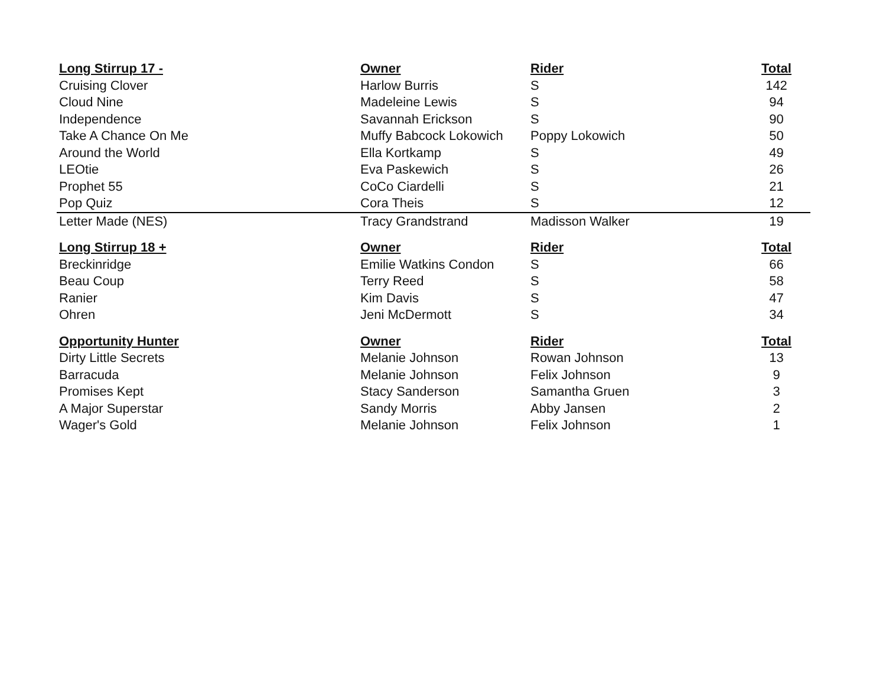| Long Stirrup 17 - | Owner | Rider | Total |
| --- | --- | --- | --- |
| Cruising Clover | Harlow Burris | S | 142 |
| Cloud Nine | Madeleine Lewis | S | 94 |
| Independence | Savannah Erickson | S | 90 |
| Take A Chance On Me | Muffy Babcock Lokowich | Poppy Lokowich | 50 |
| Around the World | Ella Kortkamp | S | 49 |
| LEOtie | Eva Paskewich | S | 26 |
| Prophet 55 | CoCo Ciardelli | S | 21 |
| Pop Quiz | Cora Theis | S | 12 |
| Letter Made (NES) | Tracy Grandstrand | Madisson Walker | 19 |
| Long Stirrup 18 + | Owner | Rider | Total |
| Breckinridge | Emilie Watkins Condon | S | 66 |
| Beau Coup | Terry Reed | S | 58 |
| Ranier | Kim Davis | S | 47 |
| Ohren | Jeni McDermott | S | 34 |
| Opportunity Hunter | Owner | Rider | Total |
| Dirty Little Secrets | Melanie Johnson | Rowan Johnson | 13 |
| Barracuda | Melanie Johnson | Felix Johnson | 9 |
| Promises Kept | Stacy Sanderson | Samantha Gruen | 3 |
| A Major Superstar | Sandy Morris | Abby Jansen | 2 |
| Wager's Gold | Melanie Johnson | Felix Johnson | 1 |